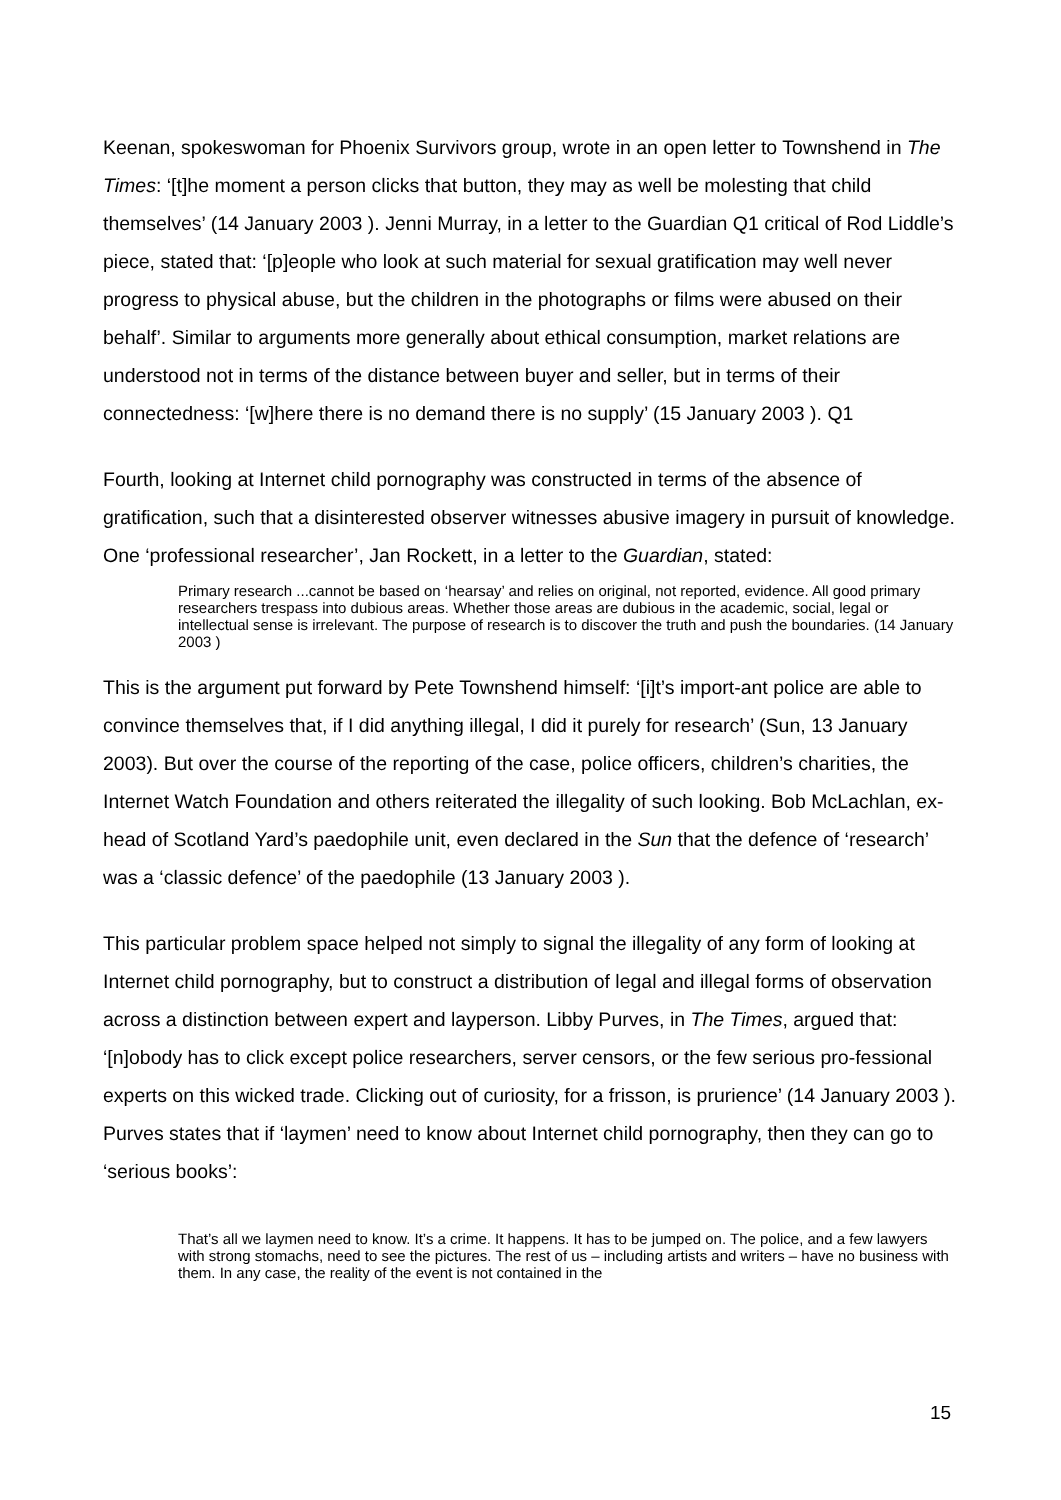Keenan, spokeswoman for Phoenix Survivors group, wrote in an open letter to Townshend in The Times: ‘[t]he moment a person clicks that button, they may as well be molesting that child themselves’ (14 January 2003 ). Jenni Murray, in a letter to the Guardian Q1 critical of Rod Liddle’s piece, stated that: ‘[p]eople who look at such material for sexual gratification may well never progress to physical abuse, but the children in the photographs or films were abused on their behalf’. Similar to arguments more generally about ethical consumption, market relations are understood not in terms of the distance between buyer and seller, but in terms of their connectedness: ‘[w]here there is no demand there is no supply’ (15 January 2003 ). Q1
Fourth, looking at Internet child pornography was constructed in terms of the absence of gratification, such that a disinterested observer witnesses abusive imagery in pursuit of knowledge. One ‘professional researcher’, Jan Rockett, in a letter to the Guardian, stated:
Primary research ...cannot be based on ‘hearsay’ and relies on original, not reported, evidence. All good primary researchers trespass into dubious areas. Whether those areas are dubious in the academic, social, legal or intellectual sense is irrelevant. The purpose of research is to discover the truth and push the boundaries. (14 January 2003 )
This is the argument put forward by Pete Townshend himself: ‘[i]t’s import-ant police are able to convince themselves that, if I did anything illegal, I did it purely for research’ (Sun, 13 January 2003). But over the course of the reporting of the case, police officers, children’s charities, the Internet Watch Foundation and others reiterated the illegality of such looking. Bob McLachlan, ex-head of Scotland Yard’s paedophile unit, even declared in the Sun that the defence of ‘research’ was a ‘classic defence’ of the paedophile (13 January 2003 ).
This particular problem space helped not simply to signal the illegality of any form of looking at Internet child pornography, but to construct a distribution of legal and illegal forms of observation across a distinction between expert and layperson. Libby Purves, in The Times, argued that: ‘[n]obody has to click except police researchers, server censors, or the few serious pro-fessional experts on this wicked trade. Clicking out of curiosity, for a frisson, is prurience’ (14 January 2003 ). Purves states that if ‘laymen’ need to know about Internet child pornography, then they can go to ‘serious books’:
That’s all we laymen need to know. It’s a crime. It happens. It has to be jumped on. The police, and a few lawyers with strong stomachs, need to see the pictures. The rest of us – including artists and writers – have no business with them. In any case, the reality of the event is not contained in the
15